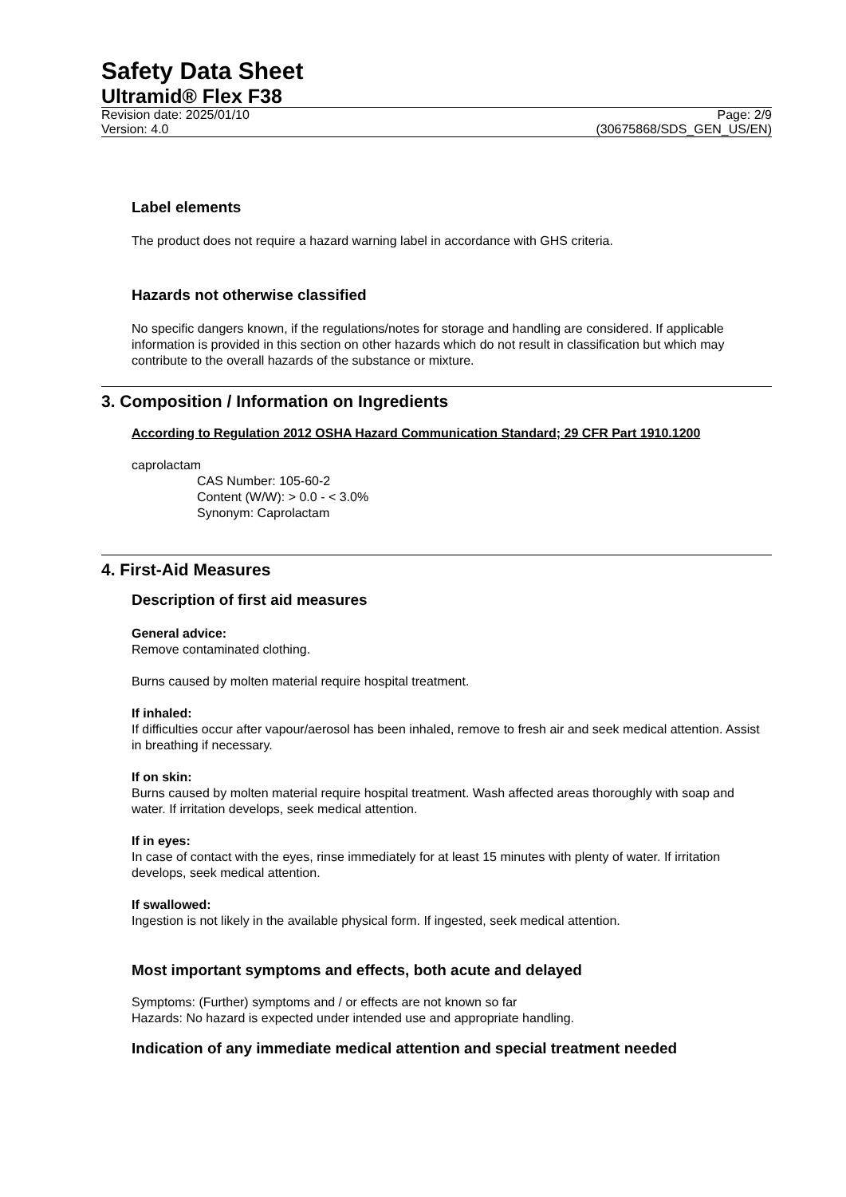Safety Data Sheet
Ultramid® Flex F38
Revision date: 2025/01/10 Page: 2/9
Version: 4.0 (30675868/SDS_GEN_US/EN)
Label elements
The product does not require a hazard warning label in accordance with GHS criteria.
Hazards not otherwise classified
No specific dangers known, if the regulations/notes for storage and handling are considered. If applicable information is provided in this section on other hazards which do not result in classification but which may contribute to the overall hazards of the substance or mixture.
3. Composition / Information on Ingredients
According to Regulation 2012 OSHA Hazard Communication Standard; 29 CFR Part 1910.1200
caprolactam
CAS Number: 105-60-2
Content (W/W): > 0.0 - < 3.0%
Synonym: Caprolactam
4. First-Aid Measures
Description of first aid measures
General advice:
Remove contaminated clothing.
Burns caused by molten material require hospital treatment.
If inhaled:
If difficulties occur after vapour/aerosol has been inhaled, remove to fresh air and seek medical attention. Assist in breathing if necessary.
If on skin:
Burns caused by molten material require hospital treatment. Wash affected areas thoroughly with soap and water. If irritation develops, seek medical attention.
If in eyes:
In case of contact with the eyes, rinse immediately for at least 15 minutes with plenty of water. If irritation develops, seek medical attention.
If swallowed:
Ingestion is not likely in the available physical form. If ingested, seek medical attention.
Most important symptoms and effects, both acute and delayed
Symptoms: (Further) symptoms and / or effects are not known so far
Hazards: No hazard is expected under intended use and appropriate handling.
Indication of any immediate medical attention and special treatment needed